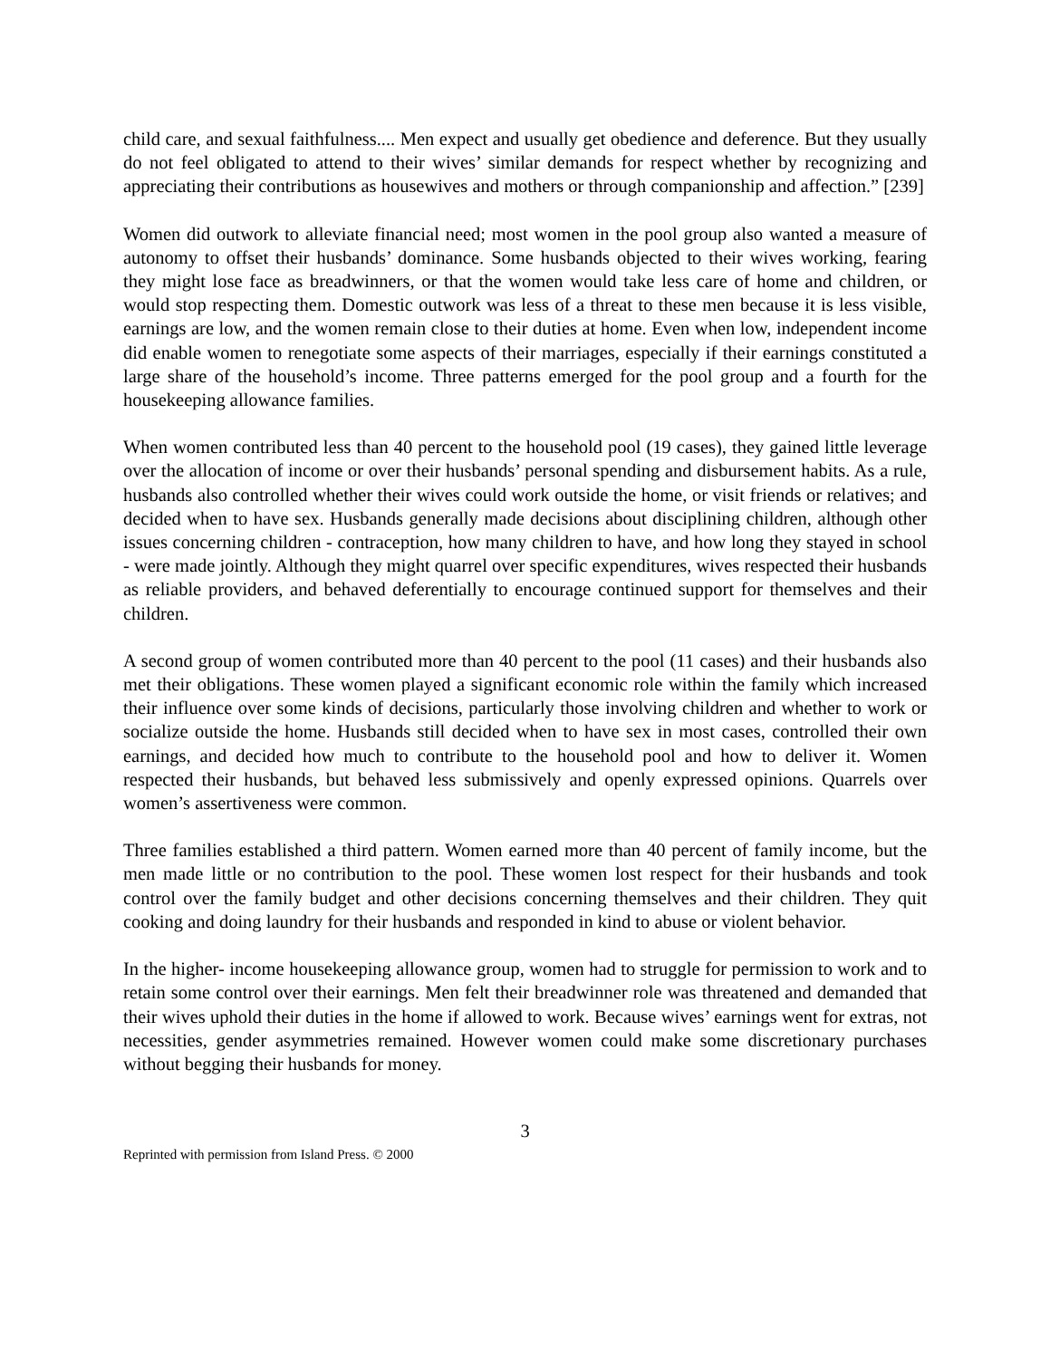child care, and sexual faithfulness.... Men expect and usually get obedience and deference. But they usually do not feel obligated to attend to their wives’ similar demands for respect whether by recognizing and appreciating their contributions as housewives and mothers or through companionship and affection.” [239]
Women did outwork to alleviate financial need; most women in the pool group also wanted a measure of autonomy to offset their husbands’ dominance. Some husbands objected to their wives working, fearing they might lose face as breadwinners, or that the women would take less care of home and children, or would stop respecting them. Domestic outwork was less of a threat to these men because it is less visible, earnings are low, and the women remain close to their duties at home. Even when low, independent income did enable women to renegotiate some aspects of their marriages, especially if their earnings constituted a large share of the household’s income. Three patterns emerged for the pool group and a fourth for the housekeeping allowance families.
When women contributed less than 40 percent to the household pool (19 cases), they gained little leverage over the allocation of income or over their husbands’ personal spending and disbursement habits. As a rule, husbands also controlled whether their wives could work outside the home, or visit friends or relatives; and decided when to have sex. Husbands generally made decisions about disciplining children, although other issues concerning children - contraception, how many children to have, and how long they stayed in school - were made jointly. Although they might quarrel over specific expenditures, wives respected their husbands as reliable providers, and behaved deferentially to encourage continued support for themselves and their children.
A second group of women contributed more than 40 percent to the pool (11 cases) and their husbands also met their obligations. These women played a significant economic role within the family which increased their influence over some kinds of decisions, particularly those involving children and whether to work or socialize outside the home. Husbands still decided when to have sex in most cases, controlled their own earnings, and decided how much to contribute to the household pool and how to deliver it. Women respected their husbands, but behaved less submissively and openly expressed opinions. Quarrels over women’s assertiveness were common.
Three families established a third pattern. Women earned more than 40 percent of family income, but the men made little or no contribution to the pool. These women lost respect for their husbands and took control over the family budget and other decisions concerning themselves and their children. They quit cooking and doing laundry for their husbands and responded in kind to abuse or violent behavior.
In the higher- income housekeeping allowance group, women had to struggle for permission to work and to retain some control over their earnings. Men felt their breadwinner role was threatened and demanded that their wives uphold their duties in the home if allowed to work. Because wives’ earnings went for extras, not necessities, gender asymmetries remained. However women could make some discretionary purchases without begging their husbands for money.
3
Reprinted with permission from Island Press. © 2000